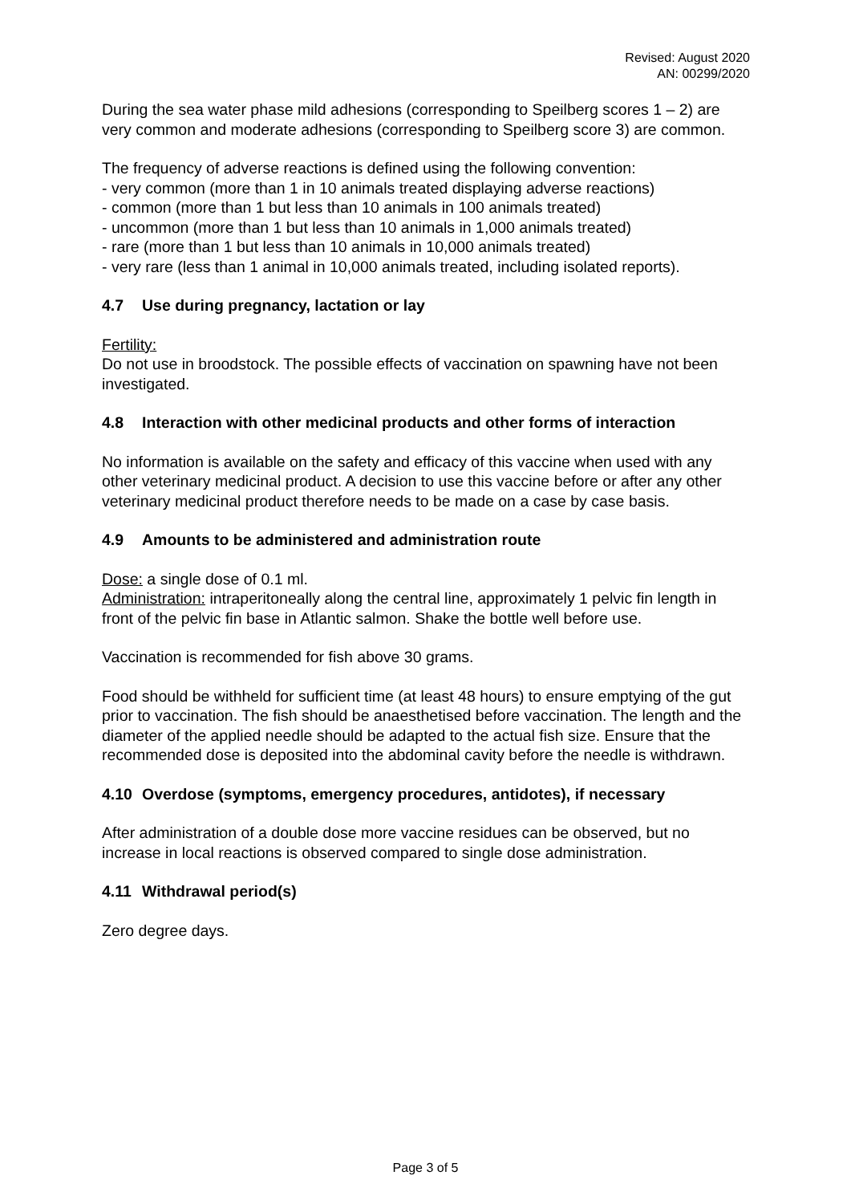Revised: August 2020
AN: 00299/2020
During the sea water phase mild adhesions (corresponding to Speilberg scores 1 – 2) are very common and moderate adhesions (corresponding to Speilberg score 3) are common.
The frequency of adverse reactions is defined using the following convention:
- very common (more than 1 in 10 animals treated displaying adverse reactions)
- common (more than 1 but less than 10 animals in 100 animals treated)
- uncommon (more than 1 but less than 10 animals in 1,000 animals treated)
- rare (more than 1 but less than 10 animals in 10,000 animals treated)
- very rare (less than 1 animal in 10,000 animals treated, including isolated reports).
4.7 Use during pregnancy, lactation or lay
Fertility:
Do not use in broodstock. The possible effects of vaccination on spawning have not been investigated.
4.8 Interaction with other medicinal products and other forms of interaction
No information is available on the safety and efficacy of this vaccine when used with any other veterinary medicinal product. A decision to use this vaccine before or after any other veterinary medicinal product therefore needs to be made on a case by case basis.
4.9 Amounts to be administered and administration route
Dose: a single dose of 0.1 ml.
Administration: intraperitoneally along the central line, approximately 1 pelvic fin length in front of the pelvic fin base in Atlantic salmon. Shake the bottle well before use.
Vaccination is recommended for fish above 30 grams.
Food should be withheld for sufficient time (at least 48 hours) to ensure emptying of the gut prior to vaccination. The fish should be anaesthetised before vaccination. The length and the diameter of the applied needle should be adapted to the actual fish size. Ensure that the recommended dose is deposited into the abdominal cavity before the needle is withdrawn.
4.10 Overdose (symptoms, emergency procedures, antidotes), if necessary
After administration of a double dose more vaccine residues can be observed, but no increase in local reactions is observed compared to single dose administration.
4.11 Withdrawal period(s)
Zero degree days.
Page 3 of 5